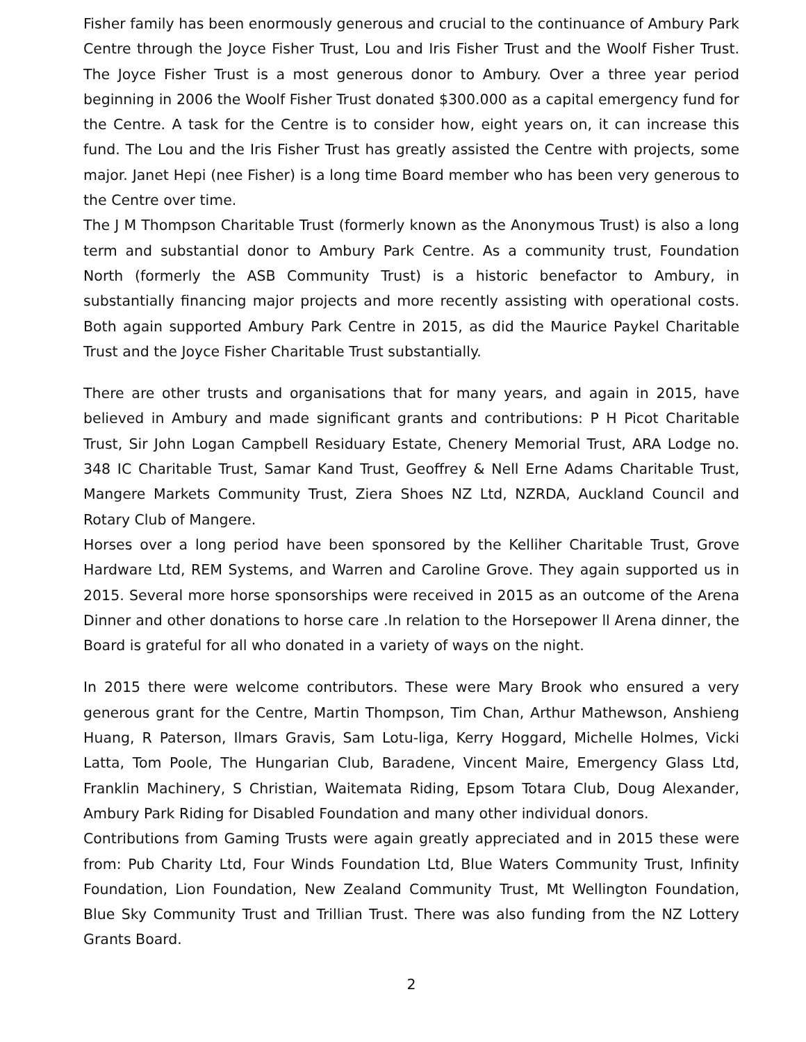Fisher family has been enormously generous and crucial to the continuance of Ambury Park Centre through the Joyce Fisher Trust, Lou and Iris Fisher Trust and the Woolf Fisher Trust. The Joyce Fisher Trust is a most generous donor to Ambury. Over a three year period beginning in 2006 the Woolf Fisher Trust donated $300.000 as a capital emergency fund for the Centre. A task for the Centre is to consider how, eight years on, it can increase this fund. The Lou and the Iris Fisher Trust has greatly assisted the Centre with projects, some major. Janet Hepi (nee Fisher) is a long time Board member who has been very generous to the Centre over time.
The J M Thompson Charitable Trust (formerly known as the Anonymous Trust) is also a long term and substantial donor to Ambury Park Centre. As a community trust, Foundation North (formerly the ASB Community Trust) is a historic benefactor to Ambury, in substantially financing major projects and more recently assisting with operational costs. Both again supported Ambury Park Centre in 2015, as did the Maurice Paykel Charitable Trust and the Joyce Fisher Charitable Trust substantially.
There are other trusts and organisations that for many years, and again in 2015, have believed in Ambury and made significant grants and contributions: P H Picot Charitable Trust, Sir John Logan Campbell Residuary Estate, Chenery Memorial Trust, ARA Lodge no. 348 IC Charitable Trust, Samar Kand Trust, Geoffrey & Nell Erne Adams Charitable Trust, Mangere Markets Community Trust, Ziera Shoes NZ Ltd, NZRDA, Auckland Council and Rotary Club of Mangere.
Horses over a long period have been sponsored by the Kelliher Charitable Trust, Grove Hardware Ltd, REM Systems, and Warren and Caroline Grove. They again supported us in 2015. Several more horse sponsorships were received in 2015 as an outcome of the Arena Dinner and other donations to horse care .In relation to the Horsepower ll Arena dinner, the Board is grateful for all who donated in a variety of ways on the night.
In 2015 there were welcome contributors. These were Mary Brook who ensured a very generous grant for the Centre, Martin Thompson, Tim Chan, Arthur Mathewson, Anshieng Huang, R Paterson, Ilmars Gravis, Sam Lotu-liga, Kerry Hoggard, Michelle Holmes, Vicki Latta, Tom Poole, The Hungarian Club, Baradene, Vincent Maire, Emergency Glass Ltd, Franklin Machinery, S Christian, Waitemata Riding, Epsom Totara Club, Doug Alexander, Ambury Park Riding for Disabled Foundation and many other individual donors.
Contributions from Gaming Trusts were again greatly appreciated and in 2015 these were from: Pub Charity Ltd, Four Winds Foundation Ltd, Blue Waters Community Trust, Infinity Foundation, Lion Foundation, New Zealand Community Trust, Mt Wellington Foundation, Blue Sky Community Trust and Trillian Trust. There was also funding from the NZ Lottery Grants Board.
2